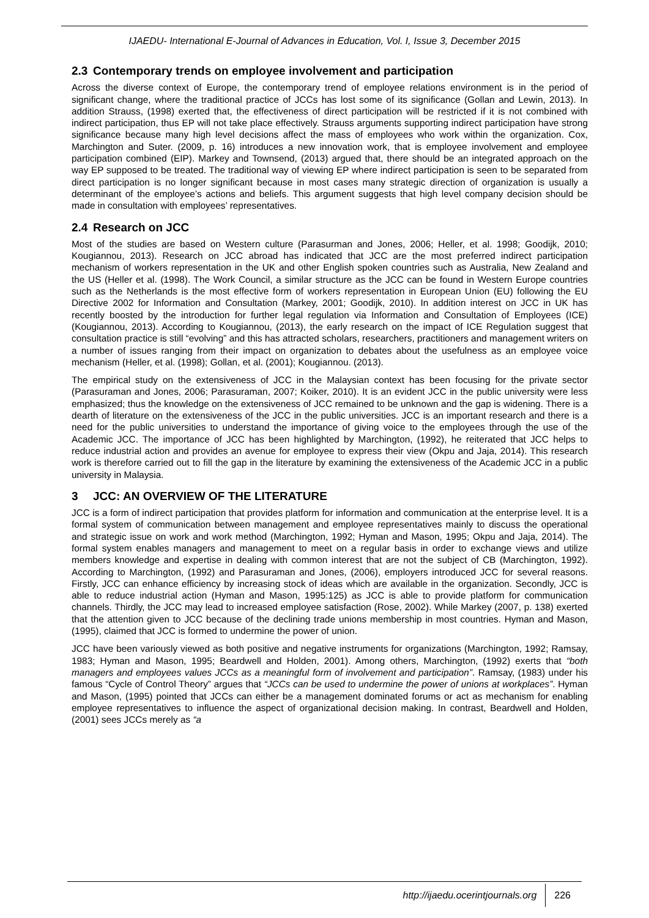IJAEDU- International E-Journal of Advances in Education, Vol. I, Issue 3, December 2015
2.3 Contemporary trends on employee involvement and participation
Across the diverse context of Europe, the contemporary trend of employee relations environment is in the period of significant change, where the traditional practice of JCCs has lost some of its significance (Gollan and Lewin, 2013). In addition Strauss, (1998) exerted that, the effectiveness of direct participation will be restricted if it is not combined with indirect participation, thus EP will not take place effectively. Strauss arguments supporting indirect participation have strong significance because many high level decisions affect the mass of employees who work within the organization. Cox, Marchington and Suter. (2009, p. 16) introduces a new innovation work, that is employee involvement and employee participation combined (EIP). Markey and Townsend, (2013) argued that, there should be an integrated approach on the way EP supposed to be treated. The traditional way of viewing EP where indirect participation is seen to be separated from direct participation is no longer significant because in most cases many strategic direction of organization is usually a determinant of the employee’s actions and beliefs. This argument suggests that high level company decision should be made in consultation with employees’ representatives.
2.4 Research on JCC
Most of the studies are based on Western culture (Parasurman and Jones, 2006; Heller, et al. 1998; Goodijk, 2010; Kougiannou, 2013). Research on JCC abroad has indicated that JCC are the most preferred indirect participation mechanism of workers representation in the UK and other English spoken countries such as Australia, New Zealand and the US (Heller et al. (1998). The Work Council, a similar structure as the JCC can be found in Western Europe countries such as the Netherlands is the most effective form of workers representation in European Union (EU) following the EU Directive 2002 for Information and Consultation (Markey, 2001; Goodijk, 2010). In addition interest on JCC in UK has recently boosted by the introduction for further legal regulation via Information and Consultation of Employees (ICE) (Kougiannou, 2013). According to Kougiannou, (2013), the early research on the impact of ICE Regulation suggest that consultation practice is still “evolving” and this has attracted scholars, researchers, practitioners and management writers on a number of issues ranging from their impact on organization to debates about the usefulness as an employee voice mechanism (Heller, et al. (1998); Gollan, et al. (2001); Kougiannou. (2013).
The empirical study on the extensiveness of JCC in the Malaysian context has been focusing for the private sector (Parasuraman and Jones, 2006; Parasuraman, 2007; Koiker, 2010). It is an evident JCC in the public university were less emphasized; thus the knowledge on the extensiveness of JCC remained to be unknown and the gap is widening. There is a dearth of literature on the extensiveness of the JCC in the public universities. JCC is an important research and there is a need for the public universities to understand the importance of giving voice to the employees through the use of the Academic JCC. The importance of JCC has been highlighted by Marchington, (1992), he reiterated that JCC helps to reduce industrial action and provides an avenue for employee to express their view (Okpu and Jaja, 2014). This research work is therefore carried out to fill the gap in the literature by examining the extensiveness of the Academic JCC in a public university in Malaysia.
3 JCC: AN OVERVIEW OF THE LITERATURE
JCC is a form of indirect participation that provides platform for information and communication at the enterprise level. It is a formal system of communication between management and employee representatives mainly to discuss the operational and strategic issue on work and work method (Marchington, 1992; Hyman and Mason, 1995; Okpu and Jaja, 2014). The formal system enables managers and management to meet on a regular basis in order to exchange views and utilize members knowledge and expertise in dealing with common interest that are not the subject of CB (Marchington, 1992). According to Marchington, (1992) and Parasuraman and Jones, (2006), employers introduced JCC for several reasons. Firstly, JCC can enhance efficiency by increasing stock of ideas which are available in the organization. Secondly, JCC is able to reduce industrial action (Hyman and Mason, 1995:125) as JCC is able to provide platform for communication channels. Thirdly, the JCC may lead to increased employee satisfaction (Rose, 2002). While Markey (2007, p. 138) exerted that the attention given to JCC because of the declining trade unions membership in most countries. Hyman and Mason, (1995), claimed that JCC is formed to undermine the power of union.
JCC have been variously viewed as both positive and negative instruments for organizations (Marchington, 1992; Ramsay, 1983; Hyman and Mason, 1995; Beardwell and Holden, 2001). Among others, Marchington, (1992) exerts that “both managers and employees values JCCs as a meaningful form of involvement and participation”. Ramsay, (1983) under his famous “Cycle of Control Theory” argues that “JCCs can be used to undermine the power of unions at workplaces”. Hyman and Mason, (1995) pointed that JCCs can either be a management dominated forums or act as mechanism for enabling employee representatives to influence the aspect of organizational decision making. In contrast, Beardwell and Holden, (2001) sees JCCs merely as “a
http://ijaedu.ocerintjournals.org 226